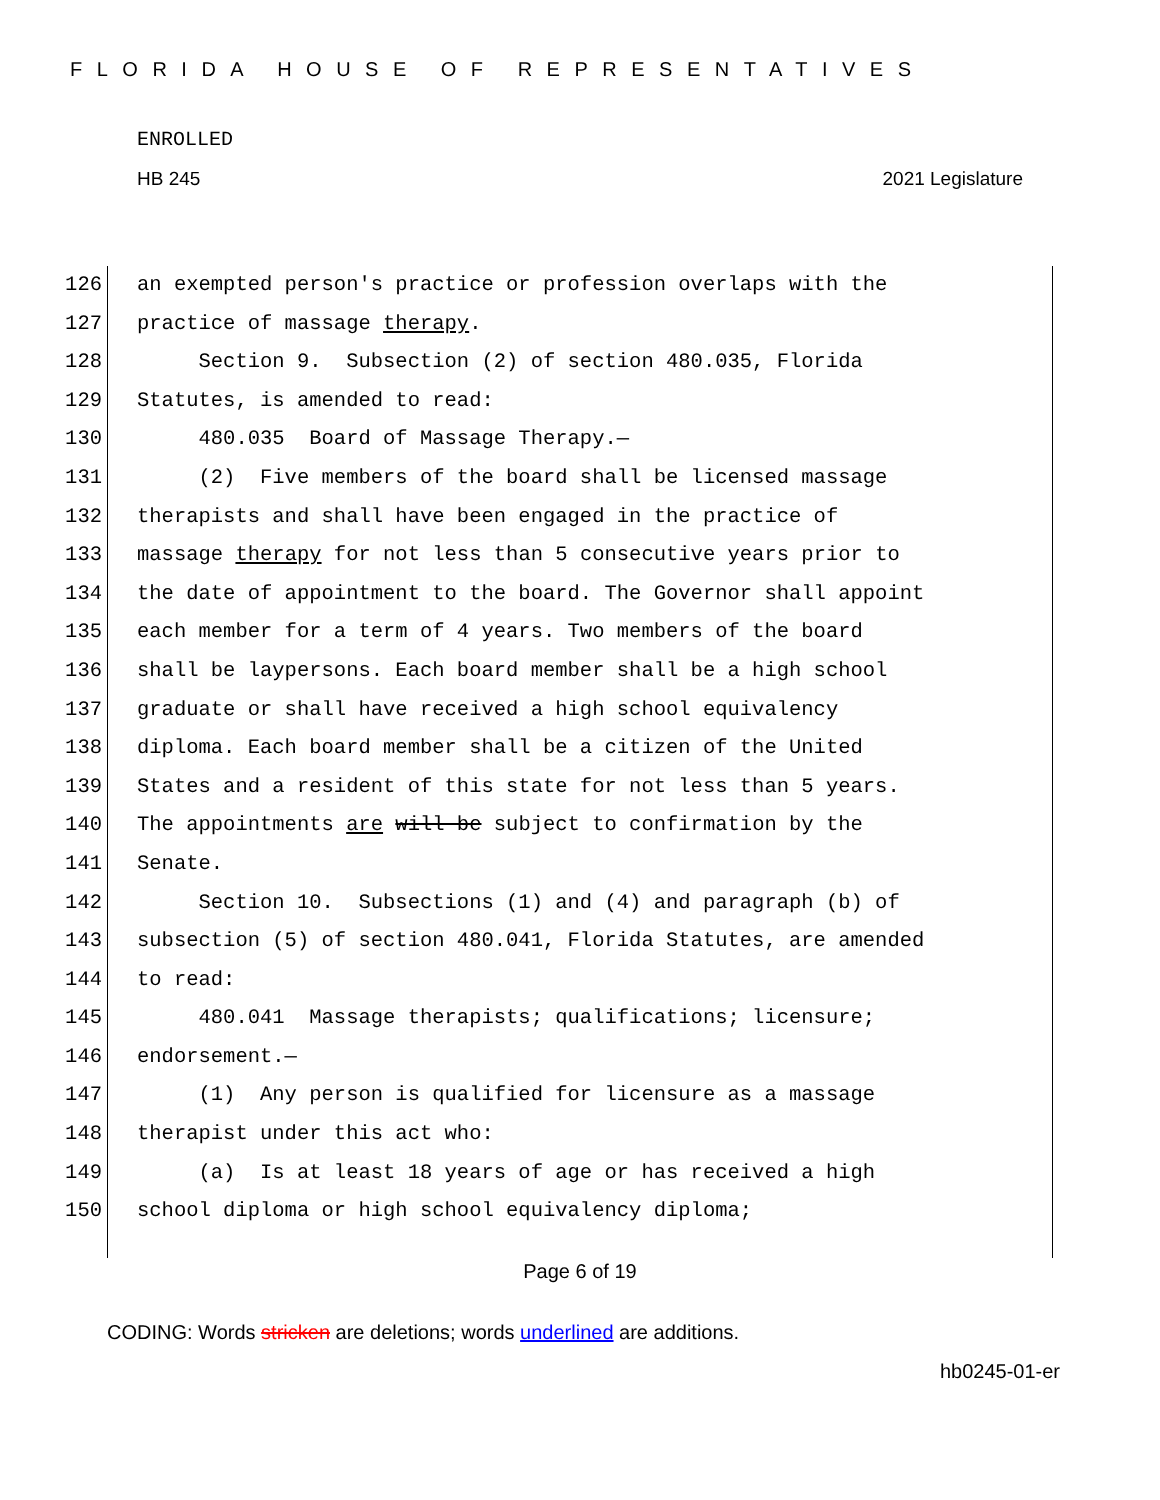FLORIDA HOUSE OF REPRESENTATIVES
ENROLLED
HB 245 2021 Legislature
126 an exempted person's practice or profession overlaps with the
127 practice of massage therapy.
128 Section 9. Subsection (2) of section 480.035, Florida
129 Statutes, is amended to read:
130 480.035 Board of Massage Therapy.—
131 (2) Five members of the board shall be licensed massage
132 therapists and shall have been engaged in the practice of
133 massage therapy for not less than 5 consecutive years prior to
134 the date of appointment to the board. The Governor shall appoint
135 each member for a term of 4 years. Two members of the board
136 shall be laypersons. Each board member shall be a high school
137 graduate or shall have received a high school equivalency
138 diploma. Each board member shall be a citizen of the United
139 States and a resident of this state for not less than 5 years.
140 The appointments are will be subject to confirmation by the
141 Senate.
142 Section 10. Subsections (1) and (4) and paragraph (b) of
143 subsection (5) of section 480.041, Florida Statutes, are amended
144 to read:
145 480.041 Massage therapists; qualifications; licensure;
146 endorsement.—
147 (1) Any person is qualified for licensure as a massage
148 therapist under this act who:
149 (a) Is at least 18 years of age or has received a high
150 school diploma or high school equivalency diploma;
Page 6 of 19
CODING: Words stricken are deletions; words underlined are additions.
hb0245-01-er